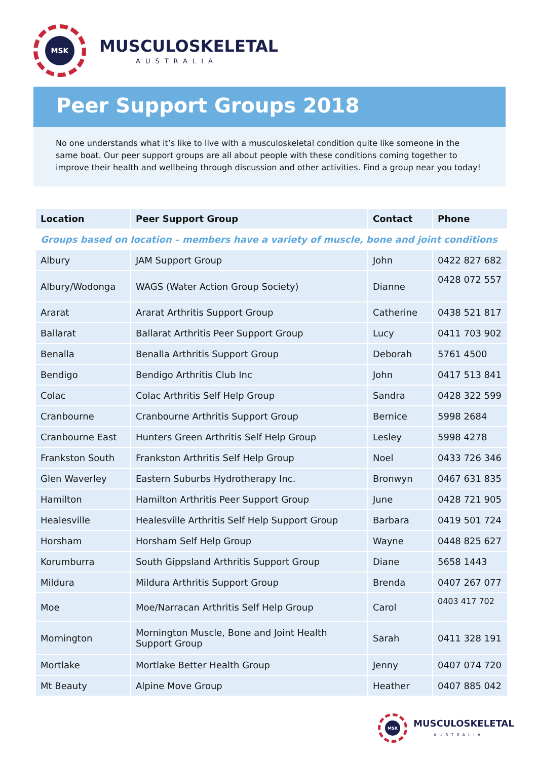MSK
MUSCULOSKELETAL
AUSTRALIA
Peer Support Groups 2018
No one understands what it’s like to live with a musculoskeletal condition quite like someone in the same boat. Our peer support groups are all about people with these conditions coming together to improve their health and wellbeing through discussion and other activities. Find a group near you today!
| Location | Peer Support Group | Contact | Phone |
| --- | --- | --- | --- |
| Groups based on location – members have a variety of muscle, bone and joint conditions | | | |
| Albury | JAM Support Group | John | 0422 827 682 |
| Albury/Wodonga | WAGS (Water Action Group Society) | Dianne | 0428 072 557 |
| Ararat | Ararat Arthritis Support Group | Catherine | 0438 521 817 |
| Ballarat | Ballarat Arthritis Peer Support Group | Lucy | 0411 703 902 |
| Benalla | Benalla Arthritis Support Group | Deborah | 5761 4500 |
| Bendigo | Bendigo Arthritis Club Inc | John | 0417 513 841 |
| Colac | Colac Arthritis Self Help Group | Sandra | 0428 322 599 |
| Cranbourne | Cranbourne Arthritis Support Group | Bernice | 5998 2684 |
| Cranbourne East | Hunters Green Arthritis Self Help Group | Lesley | 5998 4278 |
| Frankston South | Frankston Arthritis Self Help Group | Noel | 0433 726 346 |
| Glen Waverley | Eastern Suburbs Hydrotherapy Inc. | Bronwyn | 0467 631 835 |
| Hamilton | Hamilton Arthritis Peer Support Group | June | 0428 721 905 |
| Healesville | Healesville Arthritis Self Help Support Group | Barbara | 0419 501 724 |
| Horsham | Horsham Self Help Group | Wayne | 0448 825 627 |
| Korumburra | South Gippsland Arthritis Support Group | Diane | 5658 1443 |
| Mildura | Mildura Arthritis Support Group | Brenda | 0407 267 077 |
| Moe | Moe/Narracan Arthritis Self Help Group | Carol | 0403 417 702 |
| Mornington | Mornington Muscle, Bone and Joint Health Support Group | Sarah | 0411 328 191 |
| Mortlake | Mortlake Better Health Group | Jenny | 0407 074 720 |
| Mt Beauty | Alpine Move Group | Heather | 0407 885 042 |
MSK
MUSCULOSKELETAL
AUSTRALIA